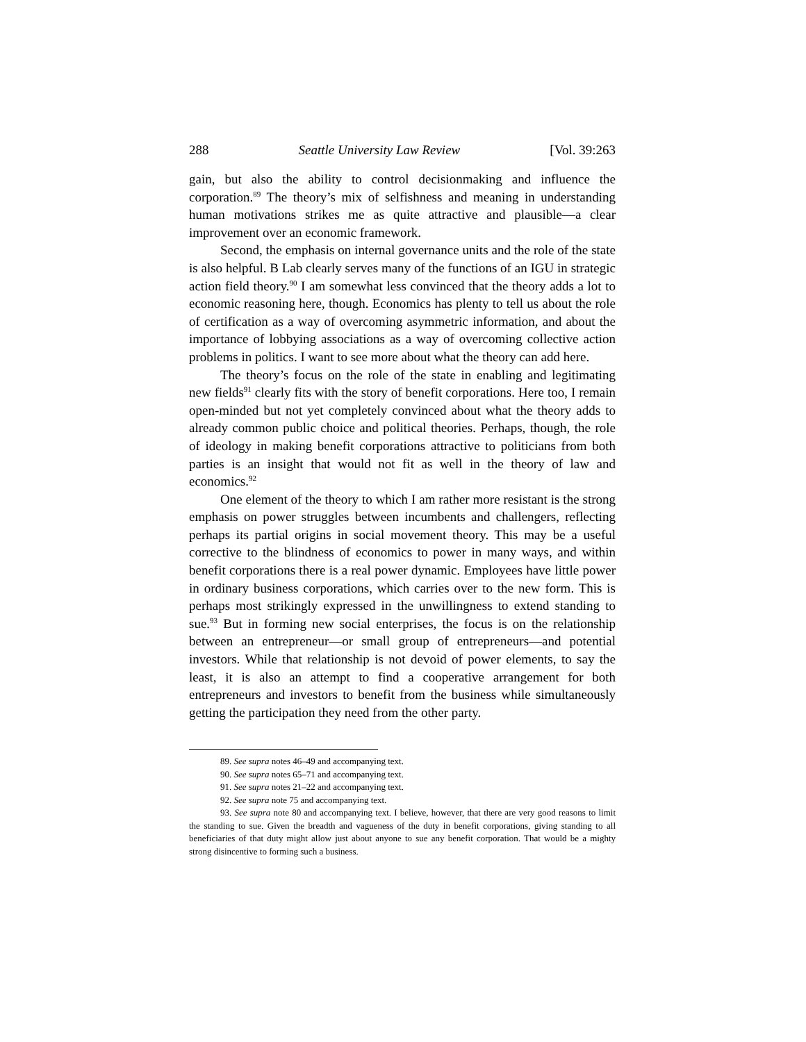288 Seattle University Law Review [Vol. 39:263
gain, but also the ability to control decisionmaking and influence the corporation.<sup>89</sup> The theory’s mix of selfishness and meaning in understanding human motivations strikes me as quite attractive and plausible—a clear improvement over an economic framework.
Second, the emphasis on internal governance units and the role of the state is also helpful. B Lab clearly serves many of the functions of an IGU in strategic action field theory.<sup>90</sup> I am somewhat less convinced that the theory adds a lot to economic reasoning here, though. Economics has plenty to tell us about the role of certification as a way of overcoming asymmetric information, and about the importance of lobbying associations as a way of overcoming collective action problems in politics. I want to see more about what the theory can add here.
The theory’s focus on the role of the state in enabling and legitimating new fields<sup>91</sup> clearly fits with the story of benefit corporations. Here too, I remain open-minded but not yet completely convinced about what the theory adds to already common public choice and political theories. Perhaps, though, the role of ideology in making benefit corporations attractive to politicians from both parties is an insight that would not fit as well in the theory of law and economics.<sup>92</sup>
One element of the theory to which I am rather more resistant is the strong emphasis on power struggles between incumbents and challengers, reflecting perhaps its partial origins in social movement theory. This may be a useful corrective to the blindness of economics to power in many ways, and within benefit corporations there is a real power dynamic. Employees have little power in ordinary business corporations, which carries over to the new form. This is perhaps most strikingly expressed in the unwillingness to extend standing to sue.<sup>93</sup> But in forming new social enterprises, the focus is on the relationship between an entrepreneur—or small group of entrepreneurs—and potential investors. While that relationship is not devoid of power elements, to say the least, it is also an attempt to find a cooperative arrangement for both entrepreneurs and investors to benefit from the business while simultaneously getting the participation they need from the other party.
89. See supra notes 46–49 and accompanying text.
90. See supra notes 65–71 and accompanying text.
91. See supra notes 21–22 and accompanying text.
92. See supra note 75 and accompanying text.
93. See supra note 80 and accompanying text. I believe, however, that there are very good reasons to limit the standing to sue. Given the breadth and vagueness of the duty in benefit corporations, giving standing to all beneficiaries of that duty might allow just about anyone to sue any benefit corporation. That would be a mighty strong disincentive to forming such a business.